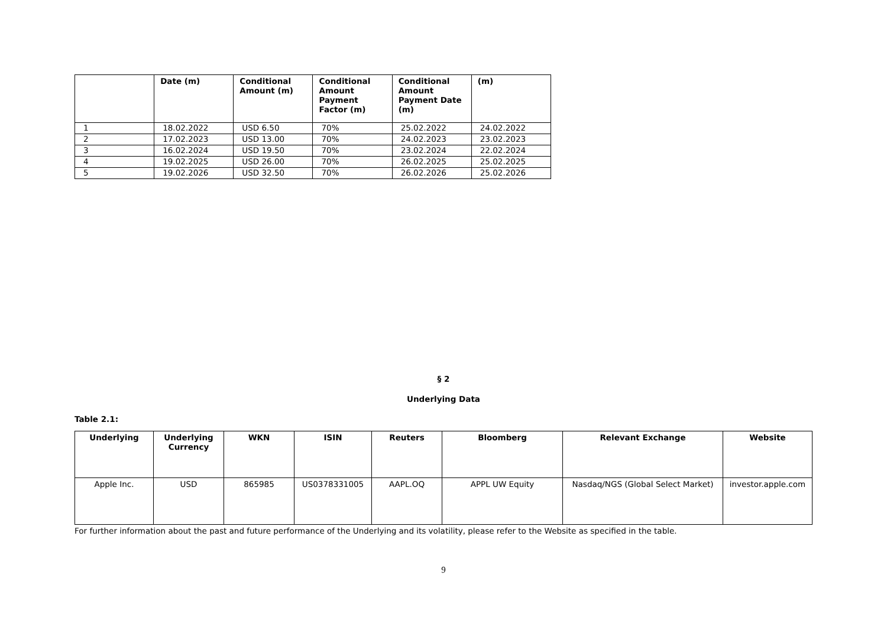| | Date (m) | Conditional Amount (m) | Conditional Amount Payment Factor (m) | Conditional Amount Payment Date (m) | (m) |
| --- | --- | --- | --- | --- | --- |
| 1 | 18.02.2022 | USD 6.50 | 70% | 25.02.2022 | 24.02.2022 |
| 2 | 17.02.2023 | USD 13.00 | 70% | 24.02.2023 | 23.02.2023 |
| 3 | 16.02.2024 | USD 19.50 | 70% | 23.02.2024 | 22.02.2024 |
| 4 | 19.02.2025 | USD 26.00 | 70% | 26.02.2025 | 25.02.2025 |
| 5 | 19.02.2026 | USD 32.50 | 70% | 26.02.2026 | 25.02.2026 |
§ 2
Underlying Data
Table 2.1:
| Underlying | Underlying Currency | WKN | ISIN | Reuters | Bloomberg | Relevant Exchange | Website |
| --- | --- | --- | --- | --- | --- | --- | --- |
| Apple Inc. | USD | 865985 | US0378331005 | AAPL.OQ | APPL UW Equity | Nasdaq/NGS (Global Select Market) | investor.apple.com |
For further information about the past and future performance of the Underlying and its volatility, please refer to the Website as specified in the table.
9